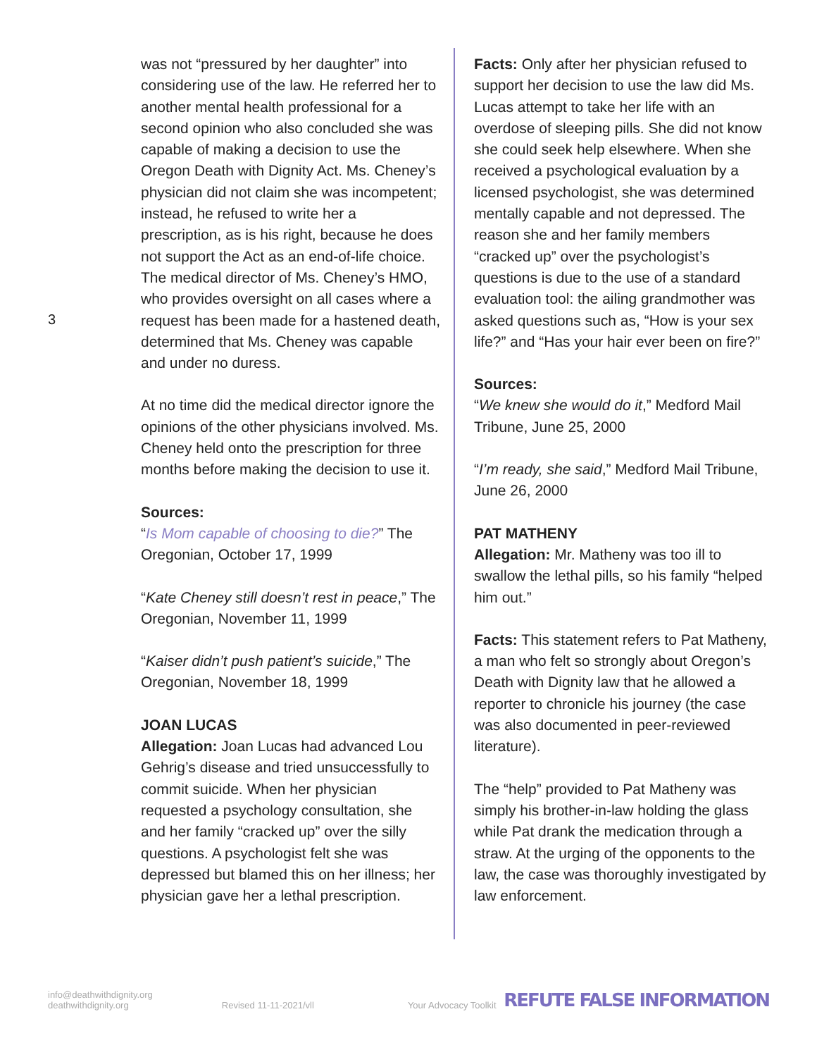3
was not “pressured by her daughter” into considering use of the law. He referred her to another mental health professional for a second opinion who also concluded she was capable of making a decision to use the Oregon Death with Dignity Act. Ms. Cheney’s physician did not claim she was incompetent; instead, he refused to write her a prescription, as is his right, because he does not support the Act as an end-of-life choice. The medical director of Ms. Cheney’s HMO, who provides oversight on all cases where a request has been made for a hastened death, determined that Ms. Cheney was capable and under no duress.
At no time did the medical director ignore the opinions of the other physicians involved. Ms. Cheney held onto the prescription for three months before making the decision to use it.
Sources:
“Is Mom capable of choosing to die?” The Oregonian, October 17, 1999
“Kate Cheney still doesn’t rest in peace,” The Oregonian, November 11, 1999
“Kaiser didn’t push patient’s suicide,” The Oregonian, November 18, 1999
JOAN LUCAS
Allegation: Joan Lucas had advanced Lou Gehrig’s disease and tried unsuccessfully to commit suicide. When her physician requested a psychology consultation, she and her family “cracked up” over the silly questions. A psychologist felt she was depressed but blamed this on her illness; her physician gave her a lethal prescription.
Facts: Only after her physician refused to support her decision to use the law did Ms. Lucas attempt to take her life with an overdose of sleeping pills. She did not know she could seek help elsewhere. When she received a psychological evaluation by a licensed psychologist, she was determined mentally capable and not depressed. The reason she and her family members “cracked up” over the psychologist’s questions is due to the use of a standard evaluation tool: the ailing grandmother was asked questions such as, “How is your sex life?” and “Has your hair ever been on fire?”
Sources:
“We knew she would do it,” Medford Mail Tribune, June 25, 2000
“I’m ready, she said,” Medford Mail Tribune, June 26, 2000
PAT MATHENY
Allegation: Mr. Matheny was too ill to swallow the lethal pills, so his family “helped him out.”
Facts: This statement refers to Pat Matheny, a man who felt so strongly about Oregon’s Death with Dignity law that he allowed a reporter to chronicle his journey (the case was also documented in peer-reviewed literature).
The “help” provided to Pat Matheny was simply his brother-in-law holding the glass while Pat drank the medication through a straw. At the urging of the opponents to the law, the case was thoroughly investigated by law enforcement.
info@deathwithdignity.org
deathwithdignity.org
Revised 11-11-2021/vll
Your Advocacy Toolkit
REFUTE FALSE INFORMATION